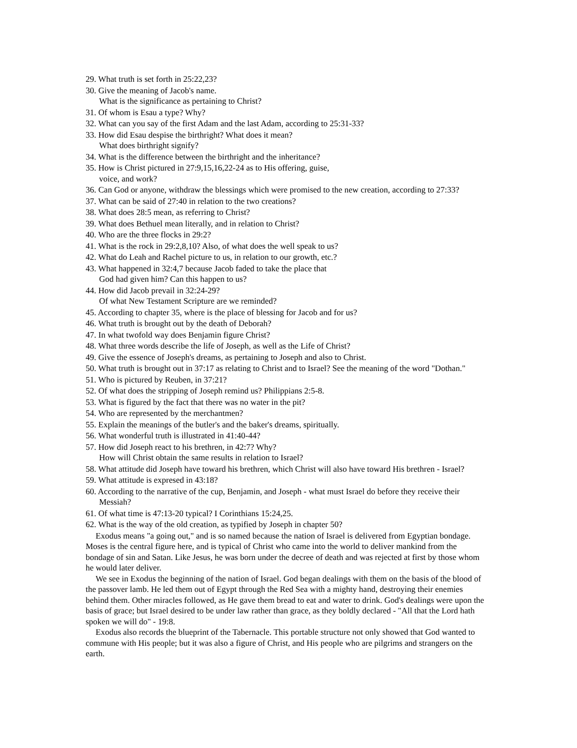29. What truth is set forth in 25:22,23?
30. Give the meaning of Jacob's name.
What is the significance as pertaining to Christ?
31. Of whom is Esau a type? Why?
32. What can you say of the first Adam and the last Adam, according to 25:31-33?
33. How did Esau despise the birthright? What does it mean?
What does birthright signify?
34. What is the difference between the birthright and the inheritance?
35. How is Christ pictured in 27:9,15,16,22-24 as to His offering, guise,
voice, and work?
36. Can God or anyone, withdraw the blessings which were promised to the new creation, according to 27:33?
37. What can be said of 27:40 in relation to the two creations?
38. What does 28:5 mean, as referring to Christ?
39. What does Bethuel mean literally, and in relation to Christ?
40. Who are the three flocks in 29:2?
41. What is the rock in 29:2,8,10? Also, of what does the well speak to us?
42. What do Leah and Rachel picture to us, in relation to our growth, etc.?
43. What happened in 32:4,7 because Jacob faded to take the place that
God had given him? Can this happen to us?
44. How did Jacob prevail in 32:24-29?
Of what New Testament Scripture are we reminded?
45. According to chapter 35, where is the place of blessing for Jacob and for us?
46. What truth is brought out by the death of Deborah?
47. In what twofold way does Benjamin figure Christ?
48. What three words describe the life of Joseph, as well as the Life of Christ?
49. Give the essence of Joseph's dreams, as pertaining to Joseph and also to Christ.
50. What truth is brought out in 37:17 as relating to Christ and to Israel? See the meaning of the word "Dothan."
51. Who is pictured by Reuben, in 37:21?
52. Of what does the stripping of Joseph remind us? Philippians 2:5-8.
53. What is figured by the fact that there was no water in the pit?
54. Who are represented by the merchantmen?
55. Explain the meanings of the butler's and the baker's dreams, spiritually.
56. What wonderful truth is illustrated in 41:40-44?
57. How did Joseph react to his brethren, in 42:7? Why?
How will Christ obtain the same results in relation to Israel?
58. What attitude did Joseph have toward his brethren, which Christ will also have toward His brethren - Israel?
59. What attitude is expresed in 43:18?
60. According to the narrative of the cup, Benjamin, and Joseph - what must Israel do before they receive their Messiah?
61. Of what time is 47:13-20 typical? I Corinthians 15:24,25.
62. What is the way of the old creation, as typified by Joseph in chapter 50?
Exodus means "a going out," and is so named because the nation of Israel is delivered from Egyptian bondage. Moses is the central figure here, and is typical of Christ who came into the world to deliver mankind from the bondage of sin and Satan. Like Jesus, he was born under the decree of death and was rejected at first by those whom he would later deliver.
We see in Exodus the beginning of the nation of Israel. God began dealings with them on the basis of the blood of the passover lamb. He led them out of Egypt through the Red Sea with a mighty hand, destroying their enemies behind them. Other miracles followed, as He gave them bread to eat and water to drink. God's dealings were upon the basis of grace; but Israel desired to be under law rather than grace, as they boldly declared - "All that the Lord hath spoken we will do" - 19:8.
Exodus also records the blueprint of the Tabernacle. This portable structure not only showed that God wanted to commune with His people; but it was also a figure of Christ, and His people who are pilgrims and strangers on the earth.